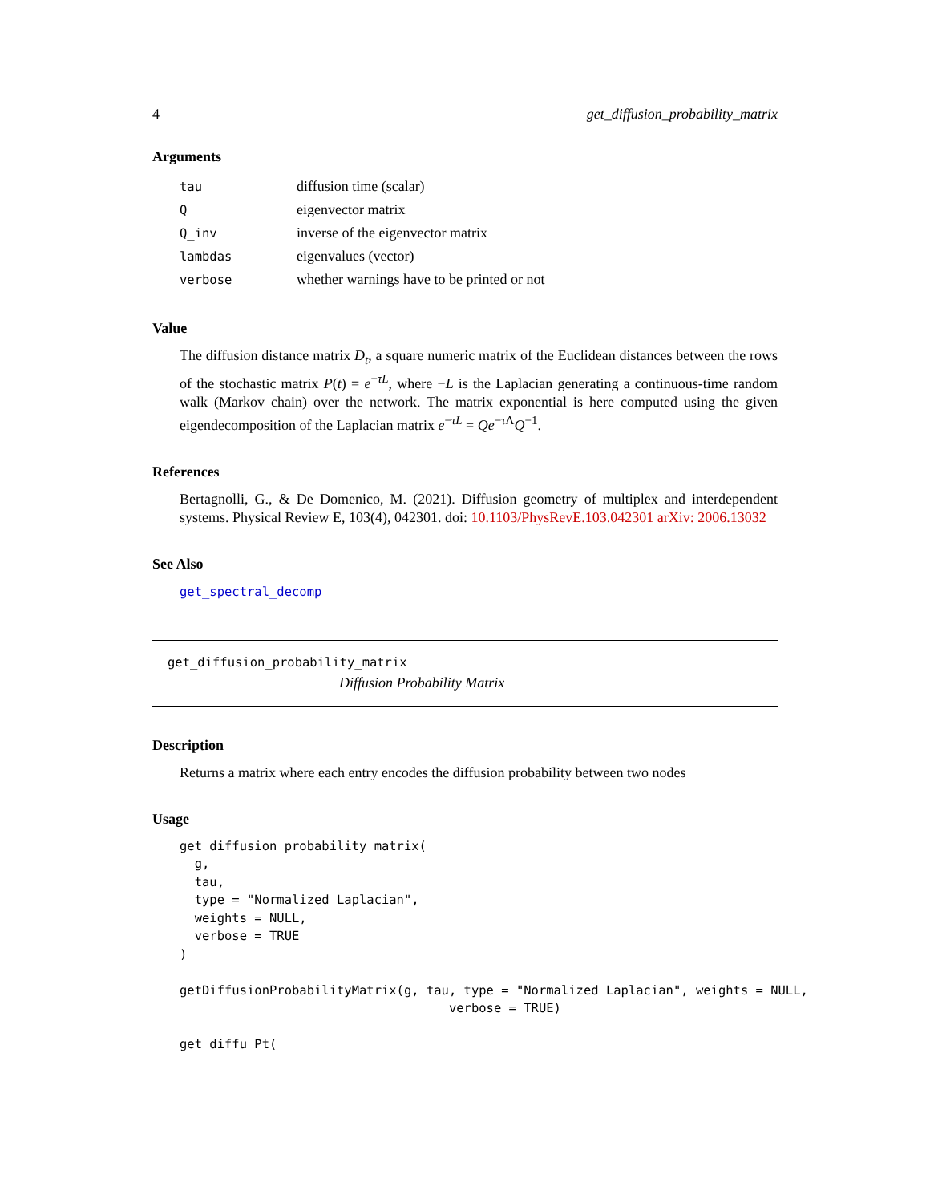4 get_diffusion_probability_matrix
Arguments
| tau | diffusion time (scalar) |
| Q | eigenvector matrix |
| Q_inv | inverse of the eigenvector matrix |
| lambdas | eigenvalues (vector) |
| verbose | whether warnings have to be printed or not |
Value
The diffusion distance matrix D<sub>t</sub>, a square numeric matrix of the Euclidean distances between the rows of the stochastic matrix P(t) = e<sup>−τL</sup>, where −L is the Laplacian generating a continuous-time random walk (Markov chain) over the network. The matrix exponential is here computed using the given eigendecomposition of the Laplacian matrix e<sup>−τL</sup> = Qe<sup>−τ Λ</sup>Q<sup>−1</sup>.
References
Bertagnolli, G., & De Domenico, M. (2021). Diffusion geometry of multiplex and interdependent systems. Physical Review E, 103(4), 042301. doi: 10.1103/PhysRevE.103.042301 arXiv: 2006.13032
See Also
get_spectral_decomp
get_diffusion_probability_matrix
Diffusion Probability Matrix
Description
Returns a matrix where each entry encodes the diffusion probability between two nodes
Usage
get_diffusion_probability_matrix(
  g,
  tau,
  type = "Normalized Laplacian",
  weights = NULL,
  verbose = TRUE
)

getDiffusionProbabilityMatrix(g, tau, type = "Normalized Laplacian", weights = NULL,
                                    verbose = TRUE)

get_diffu_Pt(